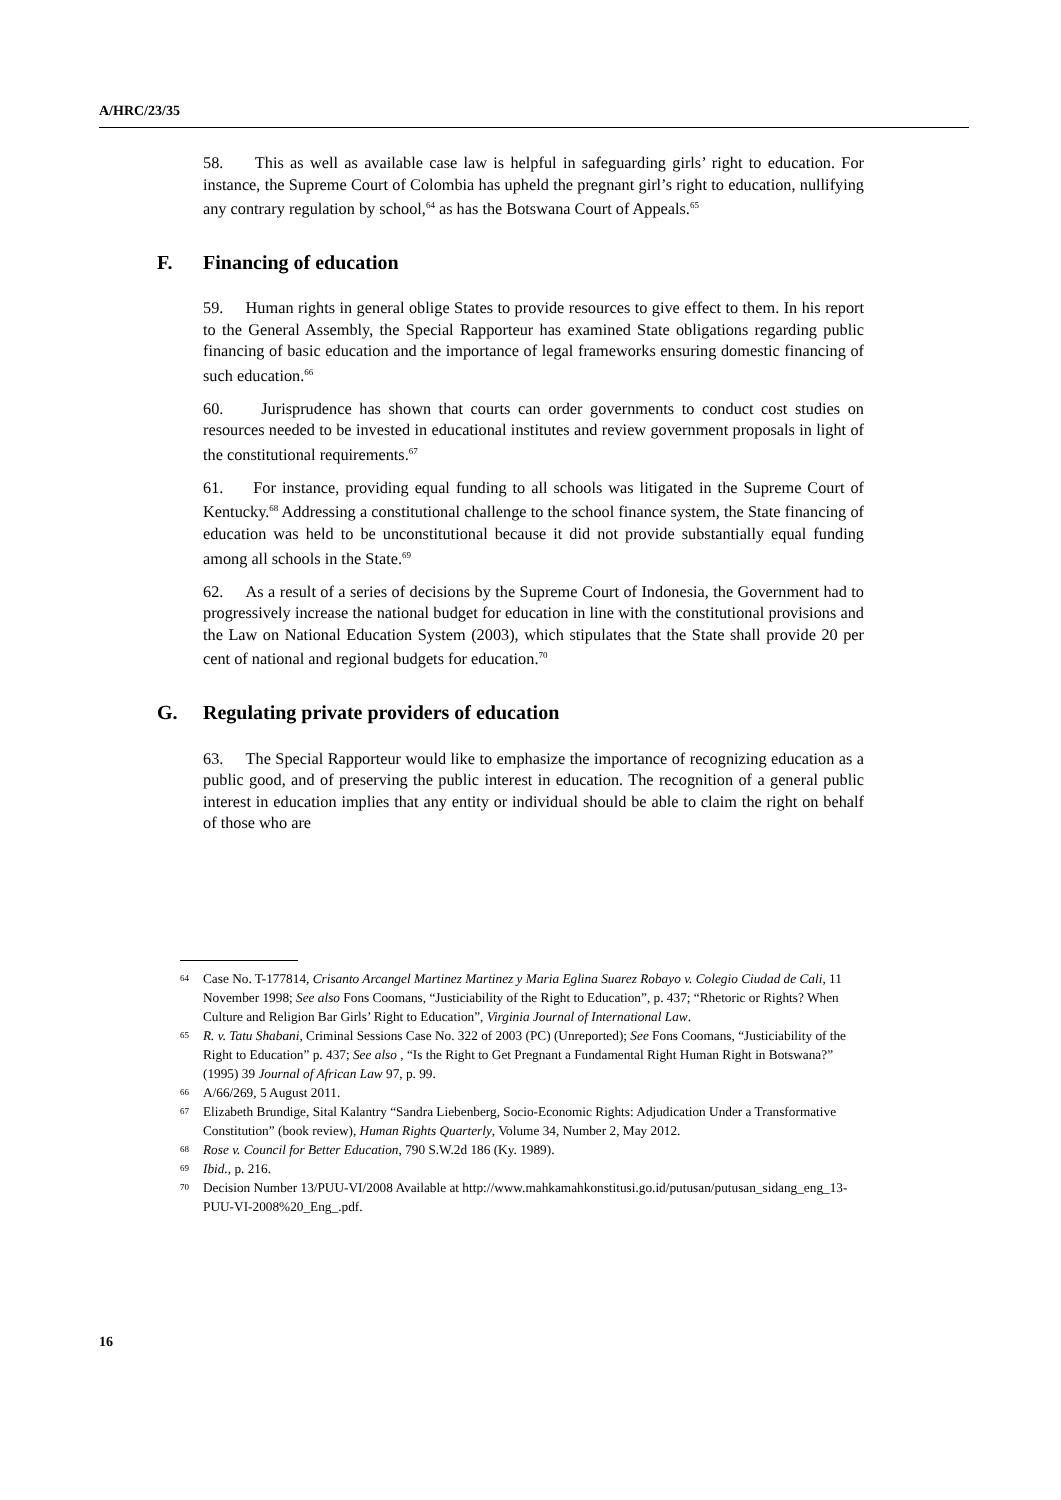A/HRC/23/35
58. This as well as available case law is helpful in safeguarding girls’ right to education. For instance, the Supreme Court of Colombia has upheld the pregnant girl’s right to education, nullifying any contrary regulation by school,<sup>64</sup> as has the Botswana Court of Appeals.<sup>65</sup>
F. Financing of education
59. Human rights in general oblige States to provide resources to give effect to them. In his report to the General Assembly, the Special Rapporteur has examined State obligations regarding public financing of basic education and the importance of legal frameworks ensuring domestic financing of such education.<sup>66</sup>
60. Jurisprudence has shown that courts can order governments to conduct cost studies on resources needed to be invested in educational institutes and review government proposals in light of the constitutional requirements.<sup>67</sup>
61. For instance, providing equal funding to all schools was litigated in the Supreme Court of Kentucky.<sup>68</sup> Addressing a constitutional challenge to the school finance system, the State financing of education was held to be unconstitutional because it did not provide substantially equal funding among all schools in the State.<sup>69</sup>
62. As a result of a series of decisions by the Supreme Court of Indonesia, the Government had to progressively increase the national budget for education in line with the constitutional provisions and the Law on National Education System (2003), which stipulates that the State shall provide 20 per cent of national and regional budgets for education.<sup>70</sup>
G. Regulating private providers of education
63. The Special Rapporteur would like to emphasize the importance of recognizing education as a public good, and of preserving the public interest in education. The recognition of a general public interest in education implies that any entity or individual should be able to claim the right on behalf of those who are
64 Case No. T-177814, Crisanto Arcangel Martinez Martinez y Maria Eglina Suarez Robayo v. Colegio Ciudad de Cali, 11 November 1998; See also Fons Coomans, “Justiciability of the Right to Education”, p. 437; “Rhetoric or Rights? When Culture and Religion Bar Girls’ Right to Education”, Virginia Journal of International Law.
65 R. v. Tatu Shabani, Criminal Sessions Case No. 322 of 2003 (PC) (Unreported); See Fons Coomans, “Justiciability of the Right to Education” p. 437; See also , “Is the Right to Get Pregnant a Fundamental Right Human Right in Botswana?” (1995) 39 Journal of African Law 97, p. 99.
66 A/66/269, 5 August 2011.
67 Elizabeth Brundige, Sital Kalantry “Sandra Liebenberg, Socio-Economic Rights: Adjudication Under a Transformative Constitution” (book review), Human Rights Quarterly, Volume 34, Number 2, May 2012.
68 Rose v. Council for Better Education, 790 S.W.2d 186 (Ky. 1989).
69 Ibid., p. 216.
70 Decision Number 13/PUU-VI/2008 Available at http://www.mahkamahkonstitusi.go.id/putusan/putusan_sidang_eng_13-PUU-VI-2008%20_Eng_.pdf.
16